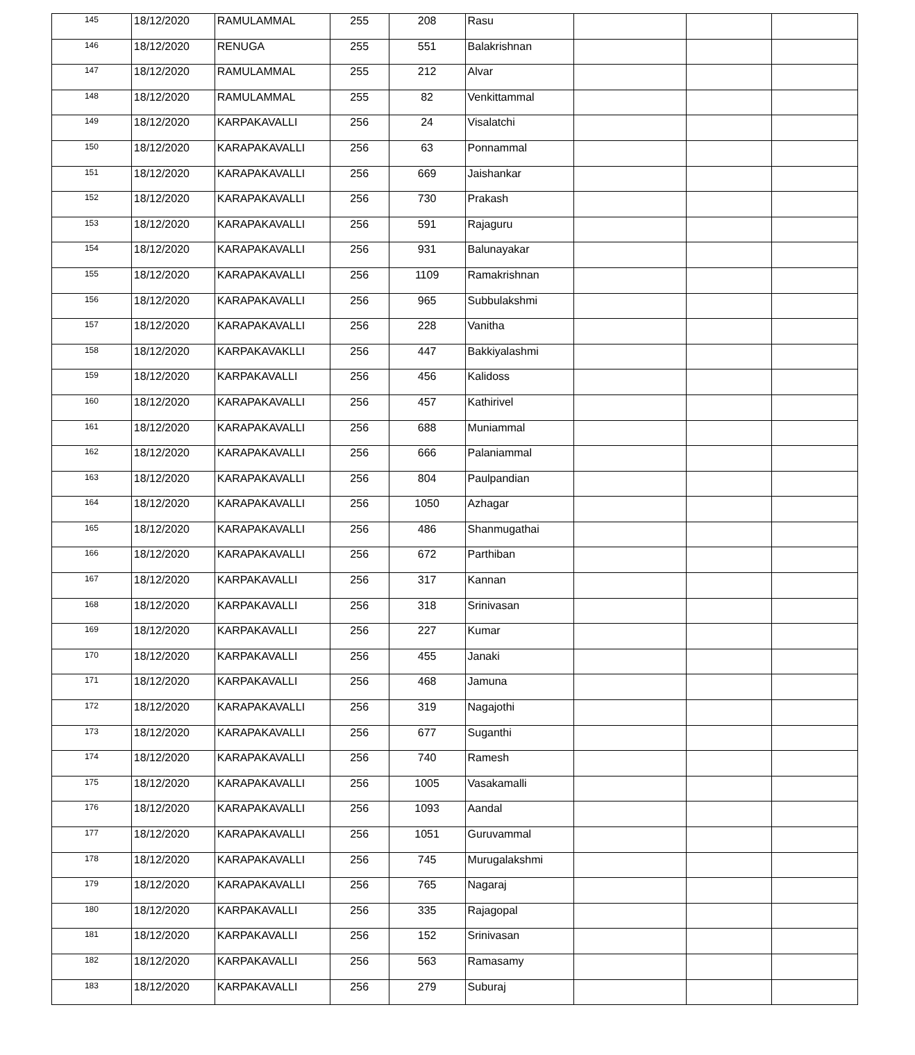| 145 | 18/12/2020 | RAMULAMMAL | 255 | 208 | Rasu | | | |
| 146 | 18/12/2020 | RENUGA | 255 | 551 | Balakrishnan | | | |
| 147 | 18/12/2020 | RAMULAMMAL | 255 | 212 | Alvar | | | |
| 148 | 18/12/2020 | RAMULAMMAL | 255 | 82 | Venkittammal | | | |
| 149 | 18/12/2020 | KARPAKAVALLI | 256 | 24 | Visalatchi | | | |
| 150 | 18/12/2020 | KARAPAKAVALLI | 256 | 63 | Ponnammal | | | |
| 151 | 18/12/2020 | KARAPAKAVALLI | 256 | 669 | Jaishankar | | | |
| 152 | 18/12/2020 | KARAPAKAVALLI | 256 | 730 | Prakash | | | |
| 153 | 18/12/2020 | KARAPAKAVALLI | 256 | 591 | Rajaguru | | | |
| 154 | 18/12/2020 | KARAPAKAVALLI | 256 | 931 | Balunayakar | | | |
| 155 | 18/12/2020 | KARAPAKAVALLI | 256 | 1109 | Ramakrishnan | | | |
| 156 | 18/12/2020 | KARAPAKAVALLI | 256 | 965 | Subbulakshmi | | | |
| 157 | 18/12/2020 | KARAPAKAVALLI | 256 | 228 | Vanitha | | | |
| 158 | 18/12/2020 | KARPAKAVAKLLI | 256 | 447 | Bakkiyalashmi | | | |
| 159 | 18/12/2020 | KARPAKAVALLI | 256 | 456 | Kalidoss | | | |
| 160 | 18/12/2020 | KARAPAKAVALLI | 256 | 457 | Kathirivel | | | |
| 161 | 18/12/2020 | KARAPAKAVALLI | 256 | 688 | Muniammal | | | |
| 162 | 18/12/2020 | KARAPAKAVALLI | 256 | 666 | Palaniammal | | | |
| 163 | 18/12/2020 | KARAPAKAVALLI | 256 | 804 | Paulpandian | | | |
| 164 | 18/12/2020 | KARAPAKAVALLI | 256 | 1050 | Azhagar | | | |
| 165 | 18/12/2020 | KARAPAKAVALLI | 256 | 486 | Shanmugathai | | | |
| 166 | 18/12/2020 | KARAPAKAVALLI | 256 | 672 | Parthiban | | | |
| 167 | 18/12/2020 | KARPAKAVALLI | 256 | 317 | Kannan | | | |
| 168 | 18/12/2020 | KARPAKAVALLI | 256 | 318 | Srinivasan | | | |
| 169 | 18/12/2020 | KARPAKAVALLI | 256 | 227 | Kumar | | | |
| 170 | 18/12/2020 | KARPAKAVALLI | 256 | 455 | Janaki | | | |
| 171 | 18/12/2020 | KARPAKAVALLI | 256 | 468 | Jamuna | | | |
| 172 | 18/12/2020 | KARAPAKAVALLI | 256 | 319 | Nagajothi | | | |
| 173 | 18/12/2020 | KARAPAKAVALLI | 256 | 677 | Suganthi | | | |
| 174 | 18/12/2020 | KARAPAKAVALLI | 256 | 740 | Ramesh | | | |
| 175 | 18/12/2020 | KARAPAKAVALLI | 256 | 1005 | Vasakamalli | | | |
| 176 | 18/12/2020 | KARAPAKAVALLI | 256 | 1093 | Aandal | | | |
| 177 | 18/12/2020 | KARAPAKAVALLI | 256 | 1051 | Guruvammal | | | |
| 178 | 18/12/2020 | KARAPAKAVALLI | 256 | 745 | Murugalakshmi | | | |
| 179 | 18/12/2020 | KARAPAKAVALLI | 256 | 765 | Nagaraj | | | |
| 180 | 18/12/2020 | KARPAKAVALLI | 256 | 335 | Rajagopal | | | |
| 181 | 18/12/2020 | KARPAKAVALLI | 256 | 152 | Srinivasan | | | |
| 182 | 18/12/2020 | KARPAKAVALLI | 256 | 563 | Ramasamy | | | |
| 183 | 18/12/2020 | KARPAKAVALLI | 256 | 279 | Suburaj | | | |